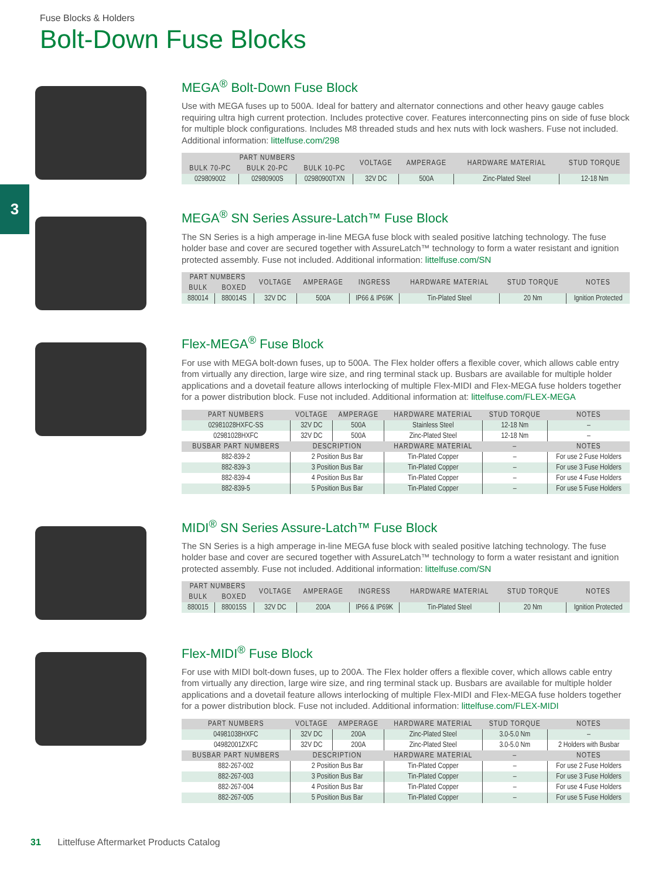Fuse Blocks & Holders
Bolt-Down Fuse Blocks
3
MEGA<sup>®</sup> Bolt-Down Fuse Block
Use with MEGA fuses up to 500A. Ideal for battery and alternator connections and other heavy gauge cables requiring ultra high current protection. Includes protective cover. Features interconnecting pins on side of fuse block for multiple block configurations. Includes M8 threaded studs and hex nuts with lock washers. Fuse not included. Additional information: littelfuse.com/298
| PART NUMBERS | | | VOLTAGE | AMPERAGE | HARDWARE MATERIAL | STUD TORQUE |
| --- | --- | --- | --- | --- | --- | --- |
| BULK 70-PC | BULK 20-PC | BULK 10-PC | | | | |
| 029809002 | 02980900S | 02980900TXN | 32V DC | 500A | Zinc-Plated Steel | 12-18 Nm |
MEGA<sup>®</sup> SN Series Assure-Latch™ Fuse Block
The SN Series is a high amperage in-line MEGA fuse block with sealed positive latching technology. The fuse holder base and cover are secured together with AssureLatch™ technology to form a water resistant and ignition protected assembly. Fuse not included. Additional information: littelfuse.com/SN
| PART NUMBERS | | VOLTAGE | AMPERAGE | INGRESS | HARDWARE MATERIAL | STUD TORQUE | NOTES |
| --- | --- | --- | --- | --- | --- | --- | --- |
| BULK | BOXED | | | | | | |
| 880014 | 880014S | 32V DC | 500A | IP66 & IP69K | Tin-Plated Steel | 20 Nm | Ignition Protected |
Flex-MEGA<sup>®</sup> Fuse Block
For use with MEGA bolt-down fuses, up to 500A. The Flex holder offers a flexible cover, which allows cable entry from virtually any direction, large wire size, and ring terminal stack up. Busbars are available for multiple holder applications and a dovetail feature allows interlocking of multiple Flex-MIDI and Flex-MEGA fuse holders together for a power distribution block. Fuse not included. Additional information at: littelfuse.com/FLEX-MEGA
| PART NUMBERS | VOLTAGE | AMPERAGE | HARDWARE MATERIAL | STUD TORQUE | NOTES |
| --- | --- | --- | --- | --- | --- |
| 02981028HXFC-SS | 32V DC | 500A | Stainless Steel | 12-18 Nm | – |
| 02981028HXFC | 32V DC | 500A | Zinc-Plated Steel | 12-18 Nm | – |
| BUSBAR PART NUMBERS | DESCRIPTION | | HARDWARE MATERIAL | – | NOTES |
| 882-839-2 | 2 Position Bus Bar | | Tin-Plated Copper | – | For use 2 Fuse Holders |
| 882-839-3 | 3 Position Bus Bar | | Tin-Plated Copper | – | For use 3 Fuse Holders |
| 882-839-4 | 4 Position Bus Bar | | Tin-Plated Copper | – | For use 4 Fuse Holders |
| 882-839-5 | 5 Position Bus Bar | | Tin-Plated Copper | – | For use 5 Fuse Holders |
MIDI<sup>®</sup> SN Series Assure-Latch™ Fuse Block
The SN Series is a high amperage in-line MEGA fuse block with sealed positive latching technology. The fuse holder base and cover are secured together with AssureLatch™ technology to form a water resistant and ignition protected assembly. Fuse not included. Additional information: littelfuse.com/SN
| PART NUMBERS | | VOLTAGE | AMPERAGE | INGRESS | HARDWARE MATERIAL | STUD TORQUE | NOTES |
| --- | --- | --- | --- | --- | --- | --- | --- |
| BULK | BOXED | | | | | | |
| 880015 | 880015S | 32V DC | 200A | IP66 & IP69K | Tin-Plated Steel | 20 Nm | Ignition Protected |
Flex-MIDI<sup>®</sup> Fuse Block
For use with MIDI bolt-down fuses, up to 200A. The Flex holder offers a flexible cover, which allows cable entry from virtually any direction, large wire size, and ring terminal stack up. Busbars are available for multiple holder applications and a dovetail feature allows interlocking of multiple Flex-MIDI and Flex-MEGA fuse holders together for a power distribution block. Fuse not included. Additional information: littelfuse.com/FLEX-MIDI
| PART NUMBERS | VOLTAGE | AMPERAGE | HARDWARE MATERIAL | STUD TORQUE | NOTES |
| --- | --- | --- | --- | --- | --- |
| 04981038HXFC | 32V DC | 200A | Zinc-Plated Steel | 3.0-5.0 Nm | – |
| 04982001ZXFC | 32V DC | 200A | Zinc-Plated Steel | 3.0-5.0 Nm | 2 Holders with Busbar |
| BUSBAR PART NUMBERS | DESCRIPTION | | HARDWARE MATERIAL | – | NOTES |
| 882-267-002 | 2 Position Bus Bar | | Tin-Plated Copper | – | For use 2 Fuse Holders |
| 882-267-003 | 3 Position Bus Bar | | Tin-Plated Copper | – | For use 3 Fuse Holders |
| 882-267-004 | 4 Position Bus Bar | | Tin-Plated Copper | – | For use 4 Fuse Holders |
| 882-267-005 | 5 Position Bus Bar | | Tin-Plated Copper | – | For use 5 Fuse Holders |
31 Littelfuse Aftermarket Products Catalog